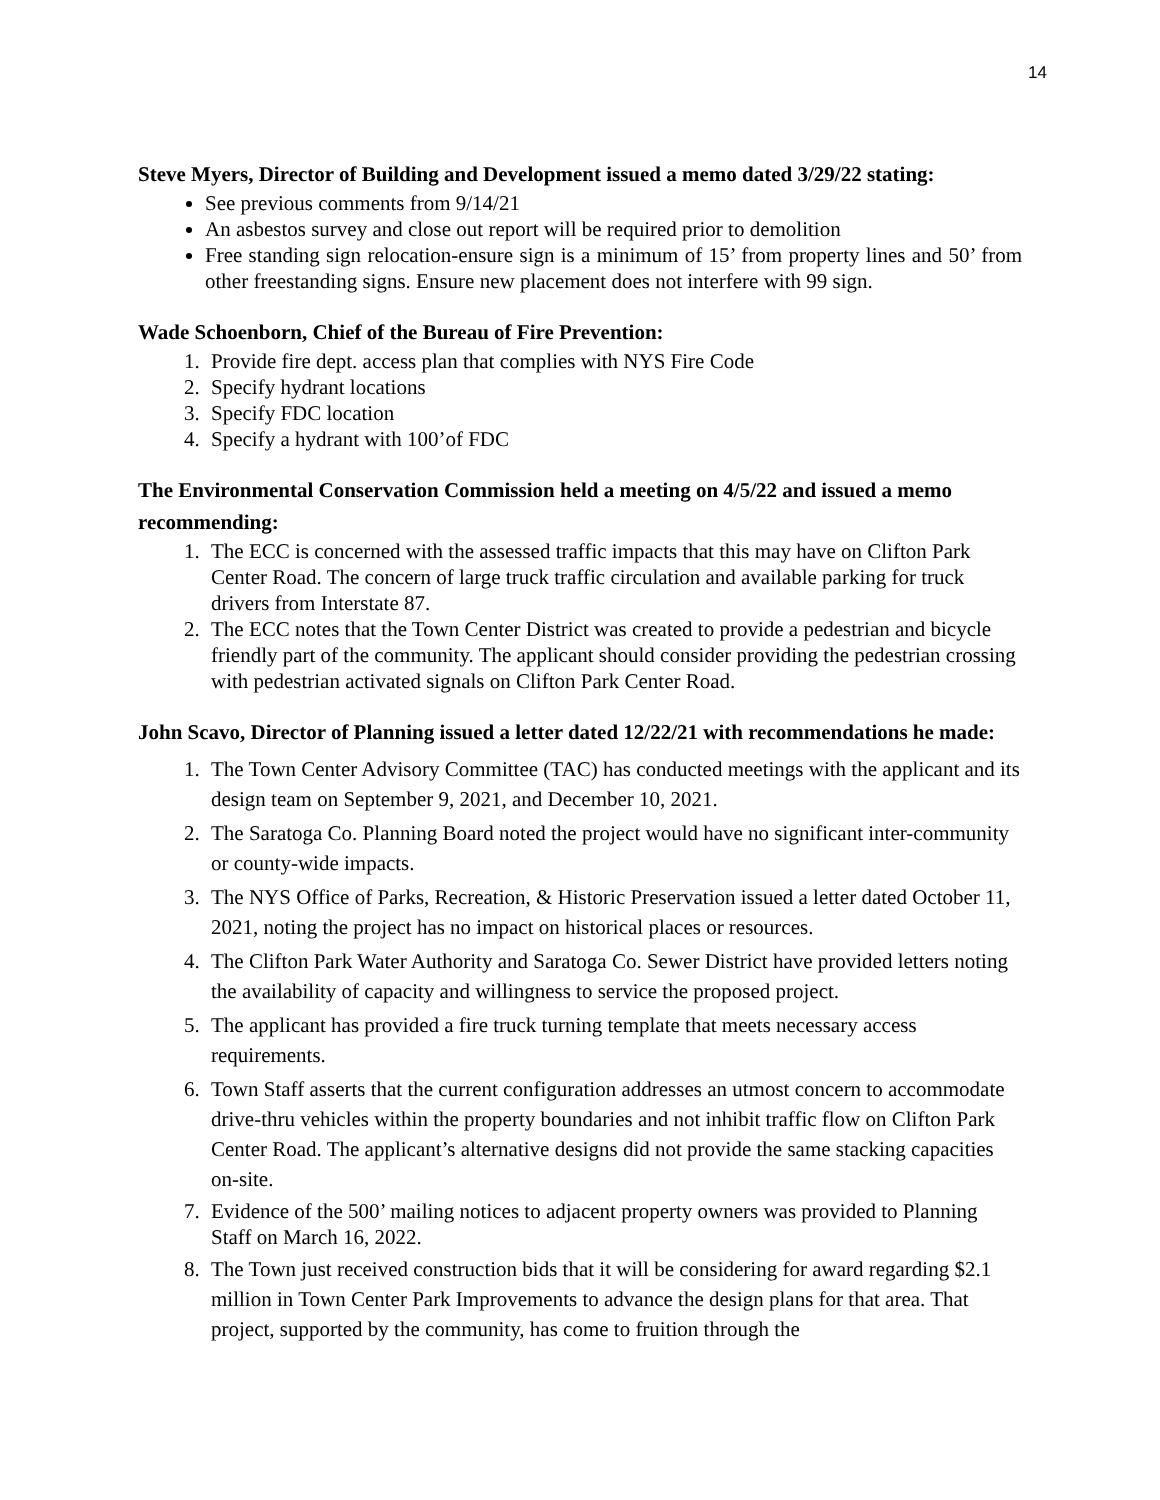14
Steve Myers, Director of Building and Development issued a memo dated 3/29/22 stating:
See previous comments from 9/14/21
An asbestos survey and close out report will be required prior to demolition
Free standing sign relocation-ensure sign is a minimum of 15’ from property lines and 50’ from other freestanding signs. Ensure new placement does not interfere with 99 sign.
Wade Schoenborn, Chief of the Bureau of Fire Prevention:
1. Provide fire dept. access plan that complies with NYS Fire Code
2. Specify hydrant locations
3. Specify FDC location
4. Specify a hydrant with 100’of FDC
The Environmental Conservation Commission held a meeting on 4/5/22 and issued a memo recommending:
1. The ECC is concerned with the assessed traffic impacts that this may have on Clifton Park Center Road. The concern of large truck traffic circulation and available parking for truck drivers from Interstate 87.
2. The ECC notes that the Town Center District was created to provide a pedestrian and bicycle friendly part of the community. The applicant should consider providing the pedestrian crossing with pedestrian activated signals on Clifton Park Center Road.
John Scavo, Director of Planning issued a letter dated 12/22/21 with recommendations he made:
1. The Town Center Advisory Committee (TAC) has conducted meetings with the applicant and its design team on September 9, 2021, and December 10, 2021.
2. The Saratoga Co. Planning Board noted the project would have no significant inter-community or county-wide impacts.
3. The NYS Office of Parks, Recreation, & Historic Preservation issued a letter dated October 11, 2021, noting the project has no impact on historical places or resources.
4. The Clifton Park Water Authority and Saratoga Co. Sewer District have provided letters noting the availability of capacity and willingness to service the proposed project.
5. The applicant has provided a fire truck turning template that meets necessary access requirements.
6. Town Staff asserts that the current configuration addresses an utmost concern to accommodate drive-thru vehicles within the property boundaries and not inhibit traffic flow on Clifton Park Center Road. The applicant’s alternative designs did not provide the same stacking capacities on-site.
7. Evidence of the 500’ mailing notices to adjacent property owners was provided to Planning Staff on March 16, 2022.
8. The Town just received construction bids that it will be considering for award regarding $2.1 million in Town Center Park Improvements to advance the design plans for that area. That project, supported by the community, has come to fruition through the